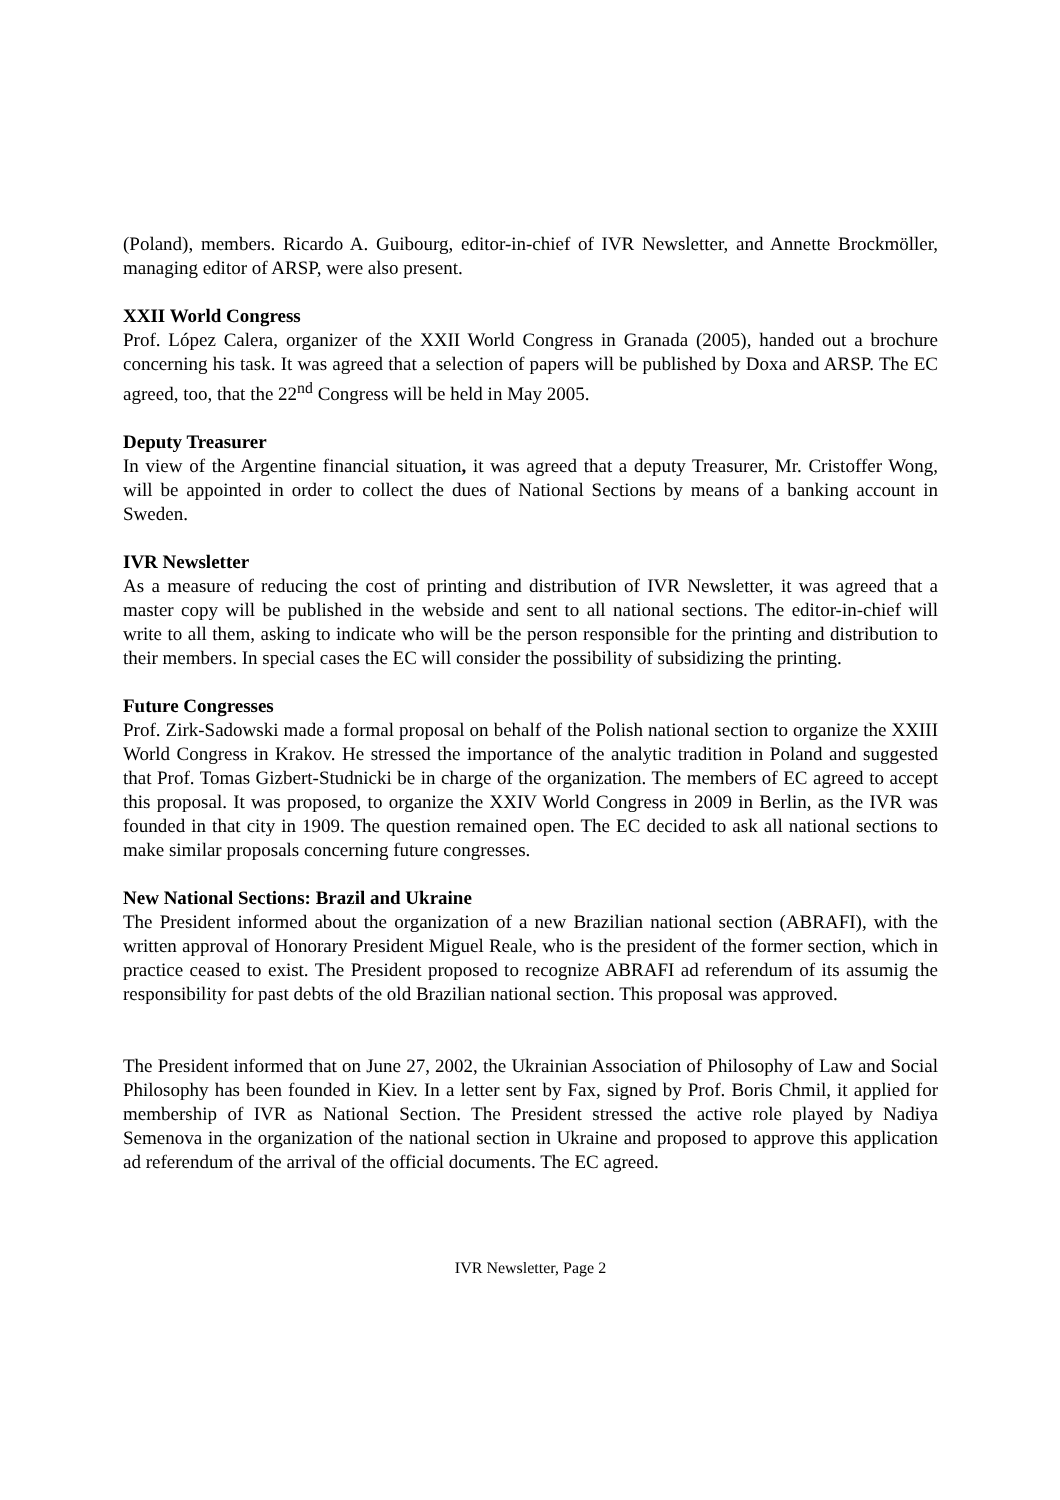(Poland), members. Ricardo A. Guibourg, editor-in-chief of IVR Newsletter, and Annette Brockmöller, managing editor of ARSP, were also present.
XXII World Congress
Prof. López Calera, organizer of the XXII World Congress in Granada (2005), handed out a brochure concerning his task. It was agreed that a selection of papers will be published by Doxa and ARSP. The EC agreed, too, that the 22<sup>nd</sup> Congress will be held in May 2005.
Deputy Treasurer
In view of the Argentine financial situation, it was agreed that a deputy Treasurer, Mr. Cristoffer Wong, will be appointed in order to collect the dues of National Sections by means of a banking account in Sweden.
IVR Newsletter
As a measure of reducing the cost of printing and distribution of IVR Newsletter, it was agreed that a master copy will be published in the webside and sent to all national sections. The editor-in-chief will write to all them, asking to indicate who will be the person responsible for the printing and distribution to their members. In special cases the EC will consider the possibility of subsidizing the printing.
Future Congresses
Prof. Zirk-Sadowski made a formal proposal on behalf of the Polish national section to organize the XXIII World Congress in Krakov. He stressed the importance of the analytic tradition in Poland and suggested that Prof. Tomas Gizbert-Studnicki be in charge of the organization. The members of EC agreed to accept this proposal. It was proposed, to organize the XXIV World Congress in 2009 in Berlin, as the IVR was founded in that city in 1909. The question remained open. The EC decided to ask all national sections to make similar proposals concerning future congresses.
New National Sections: Brazil and Ukraine
The President informed about the organization of a new Brazilian national section (ABRAFI), with the written approval of Honorary President Miguel Reale, who is the president of the former section, which in practice ceased to exist. The President proposed to recognize ABRAFI ad referendum of its assumig the responsibility for past debts of the old Brazilian national section. This proposal was approved.
The President informed that on June 27, 2002, the Ukrainian Association of Philosophy of Law and Social Philosophy has been founded in Kiev. In a letter sent by Fax, signed by Prof. Boris Chmil, it applied for membership of IVR as National Section. The President stressed the active role played by Nadiya Semenova in the organization of the national section in Ukraine and proposed to approve this application ad referendum of the arrival of the official documents. The EC agreed.
IVR Newsletter, Page 2